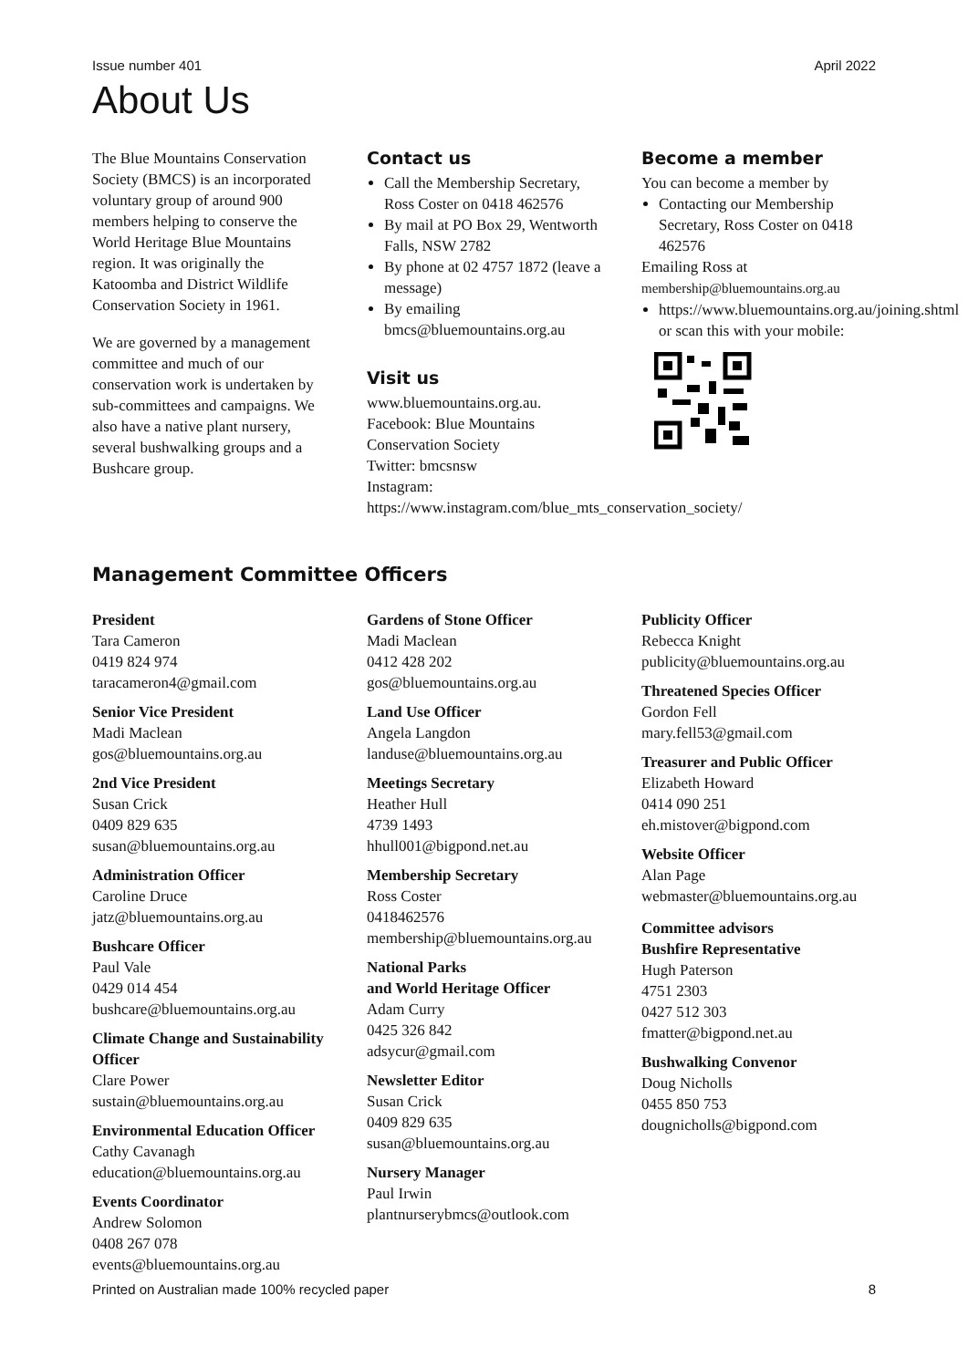Issue number 401 April 2022
About Us
The Blue Mountains Conservation Society (BMCS) is an incorporated voluntary group of around 900 members helping to conserve the World Heritage Blue Mountains region. It was originally the Katoomba and District Wildlife Conservation Society in 1961.
We are governed by a management committee and much of our conservation work is undertaken by sub-committees and campaigns. We also have a native plant nursery, several bushwalking groups and a Bushcare group.
Contact us
Call the Membership Secretary, Ross Coster on 0418 462576
By mail at PO Box 29, Wentworth Falls, NSW 2782
By phone at 02 4757 1872 (leave a message)
By emailing bmcs@bluemountains.org.au
Visit us
www.bluemountains.org.au.
Facebook: Blue Mountains Conservation Society
Twitter: bmcsnsw
Instagram: https://www.instagram.com/blue_mts_conservation_society/
Become a member
You can become a member by
Contacting our Membership Secretary, Ross Coster on 0418 462576
Emailing Ross at
membership@bluemountains.org.au
https://www.bluemountains.org.au/joining.shtml or scan this with your mobile:
Management Committee Officers
President
Tara Cameron
0419 824 974
taracameron4@gmail.com
Senior Vice President
Madi Maclean
gos@bluemountains.org.au
2nd Vice President
Susan Crick
0409 829 635
susan@bluemountains.org.au
Administration Officer
Caroline Druce
jatz@bluemountains.org.au
Bushcare Officer
Paul Vale
0429 014 454
bushcare@bluemountains.org.au
Climate Change and Sustainability Officer
Clare Power
sustain@bluemountains.org.au
Environmental Education Officer
Cathy Cavanagh
education@bluemountains.org.au
Events Coordinator
Andrew Solomon
0408 267 078
events@bluemountains.org.au
Gardens of Stone Officer
Madi Maclean
0412 428 202
gos@bluemountains.org.au
Land Use Officer
Angela Langdon
landuse@bluemountains.org.au
Meetings Secretary
Heather Hull
4739 1493
hhull001@bigpond.net.au
Membership Secretary
Ross Coster
0418462576
membership@bluemountains.org.au
National Parks
and World Heritage Officer
Adam Curry
0425 326 842
adsycur@gmail.com
Newsletter Editor
Susan Crick
0409 829 635
susan@bluemountains.org.au
Nursery Manager
Paul Irwin
plantnurserybmcs@outlook.com
Publicity Officer
Rebecca Knight
publicity@bluemountains.org.au
Threatened Species Officer
Gordon Fell
mary.fell53@gmail.com
Treasurer and Public Officer
Elizabeth Howard
0414 090 251
eh.mistover@bigpond.com
Website Officer
Alan Page
webmaster@bluemountains.org.au
Committee advisors
Bushfire Representative
Hugh Paterson
4751 2303
0427 512 303
fmatter@bigpond.net.au
Bushwalking Convenor
Doug Nicholls
0455 850 753
dougnicholls@bigpond.com
Printed on Australian made 100% recycled paper 8